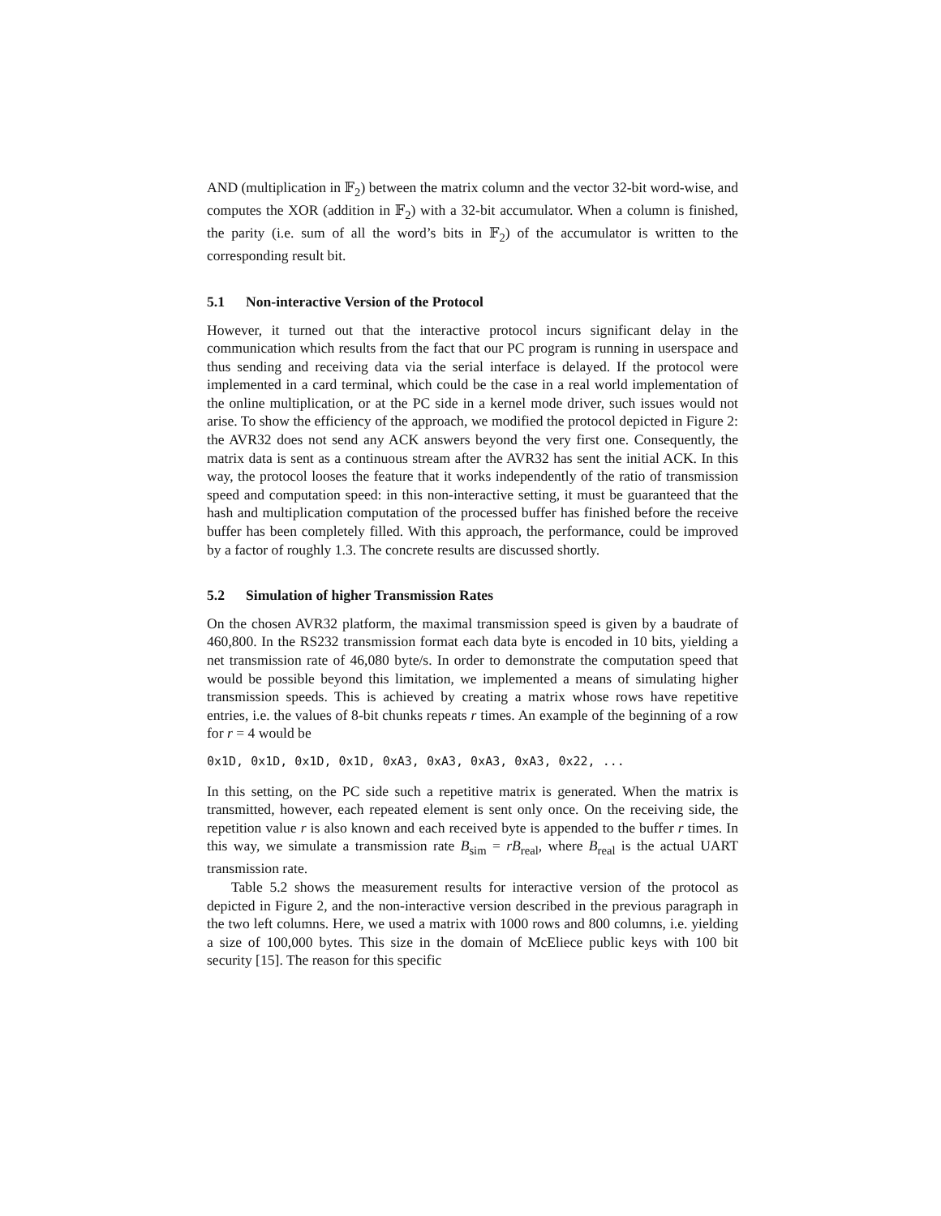AND (multiplication in 𝔽<sub>2</sub>) between the matrix column and the vector 32-bit word-wise, and computes the XOR (addition in 𝔽<sub>2</sub>) with a 32-bit accumulator. When a column is finished, the parity (i.e. sum of all the word’s bits in 𝔽<sub>2</sub>) of the accumulator is written to the corresponding result bit.
5.1 Non-interactive Version of the Protocol
However, it turned out that the interactive protocol incurs significant delay in the communication which results from the fact that our PC program is running in userspace and thus sending and receiving data via the serial interface is delayed. If the protocol were implemented in a card terminal, which could be the case in a real world implementation of the online multiplication, or at the PC side in a kernel mode driver, such issues would not arise. To show the efficiency of the approach, we modified the protocol depicted in Figure 2: the AVR32 does not send any ACK answers beyond the very first one. Consequently, the matrix data is sent as a continuous stream after the AVR32 has sent the initial ACK. In this way, the protocol looses the feature that it works independently of the ratio of transmission speed and computation speed: in this non-interactive setting, it must be guaranteed that the hash and multiplication computation of the processed buffer has finished before the receive buffer has been completely filled. With this approach, the performance, could be improved by a factor of roughly 1.3. The concrete results are discussed shortly.
5.2 Simulation of higher Transmission Rates
On the chosen AVR32 platform, the maximal transmission speed is given by a baudrate of 460,800. In the RS232 transmission format each data byte is encoded in 10 bits, yielding a net transmission rate of 46,080 byte/s. In order to demonstrate the computation speed that would be possible beyond this limitation, we implemented a means of simulating higher transmission speeds. This is achieved by creating a matrix whose rows have repetitive entries, i.e. the values of 8-bit chunks repeats r times. An example of the beginning of a row for r = 4 would be
0x1D, 0x1D, 0x1D, 0x1D, 0xA3, 0xA3, 0xA3, 0xA3, 0x22, ...
In this setting, on the PC side such a repetitive matrix is generated. When the matrix is transmitted, however, each repeated element is sent only once. On the receiving side, the repetition value r is also known and each received byte is appended to the buffer r times. In this way, we simulate a transmission rate B<sub>sim</sub> = rB<sub>real</sub>, where B<sub>real</sub> is the actual UART transmission rate.
Table 5.2 shows the measurement results for interactive version of the protocol as depicted in Figure 2, and the non-interactive version described in the previous paragraph in the two left columns. Here, we used a matrix with 1000 rows and 800 columns, i.e. yielding a size of 100,000 bytes. This size in the domain of McEliece public keys with 100 bit security [15]. The reason for this specific